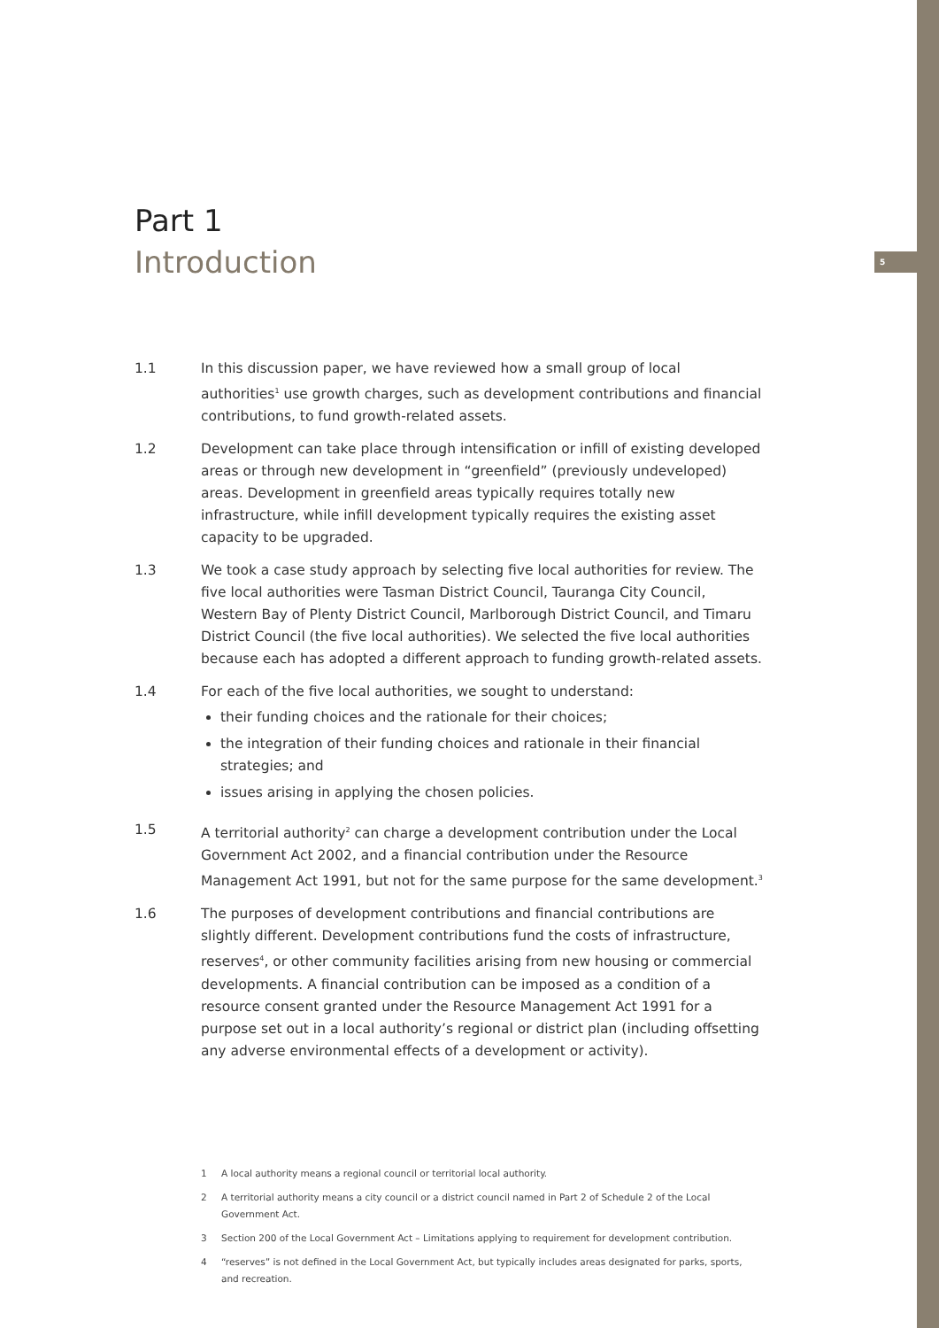5
Part 1
Introduction
1.1 In this discussion paper, we have reviewed how a small group of local authorities<sup>1</sup> use growth charges, such as development contributions and financial contributions, to fund growth-related assets.
1.2 Development can take place through intensification or infill of existing developed areas or through new development in “greenfield” (previously undeveloped) areas. Development in greenfield areas typically requires totally new infrastructure, while infill development typically requires the existing asset capacity to be upgraded.
1.3 We took a case study approach by selecting five local authorities for review. The five local authorities were Tasman District Council, Tauranga City Council, Western Bay of Plenty District Council, Marlborough District Council, and Timaru District Council (the five local authorities). We selected the five local authorities because each has adopted a different approach to funding growth-related assets.
1.4 For each of the five local authorities, we sought to understand:
their funding choices and the rationale for their choices;
the integration of their funding choices and rationale in their financial strategies; and
issues arising in applying the chosen policies.
1.5 A territorial authority<sup>2</sup> can charge a development contribution under the Local Government Act 2002, and a financial contribution under the Resource Management Act 1991, but not for the same purpose for the same development.<sup>3</sup>
1.6 The purposes of development contributions and financial contributions are slightly different. Development contributions fund the costs of infrastructure, reserves<sup>4</sup>, or other community facilities arising from new housing or commercial developments. A financial contribution can be imposed as a condition of a resource consent granted under the Resource Management Act 1991 for a purpose set out in a local authority’s regional or district plan (including offsetting any adverse environmental effects of a development or activity).
1 A local authority means a regional council or territorial local authority.
2 A territorial authority means a city council or a district council named in Part 2 of Schedule 2 of the Local Government Act.
3 Section 200 of the Local Government Act – Limitations applying to requirement for development contribution.
4 “reserves” is not defined in the Local Government Act, but typically includes areas designated for parks, sports, and recreation.